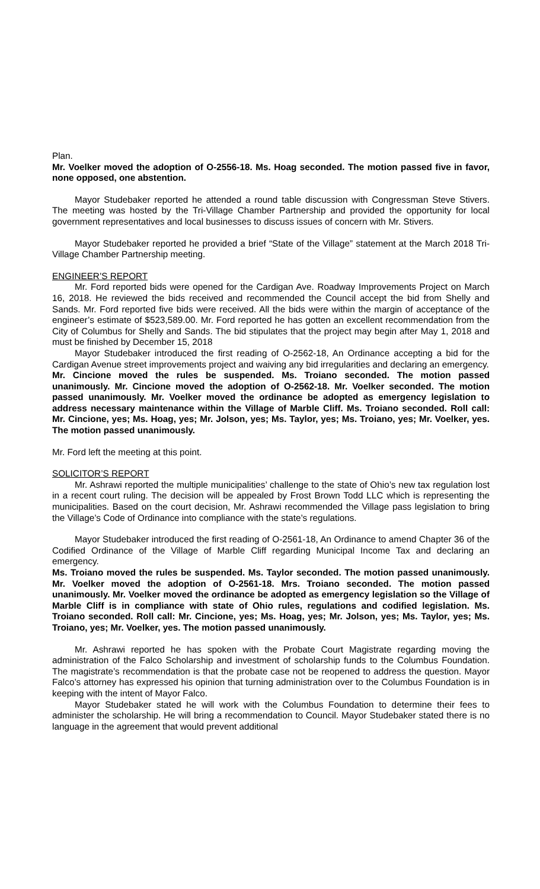Plan.
Mr. Voelker moved the adoption of O-2556-18. Ms. Hoag seconded. The motion passed five in favor, none opposed, one abstention.
Mayor Studebaker reported he attended a round table discussion with Congressman Steve Stivers. The meeting was hosted by the Tri-Village Chamber Partnership and provided the opportunity for local government representatives and local businesses to discuss issues of concern with Mr. Stivers.
Mayor Studebaker reported he provided a brief “State of the Village” statement at the March 2018 Tri-Village Chamber Partnership meeting.
ENGINEER’S REPORT
Mr. Ford reported bids were opened for the Cardigan Ave. Roadway Improvements Project on March 16, 2018. He reviewed the bids received and recommended the Council accept the bid from Shelly and Sands. Mr. Ford reported five bids were received. All the bids were within the margin of acceptance of the engineer’s estimate of $523,589.00. Mr. Ford reported he has gotten an excellent recommendation from the City of Columbus for Shelly and Sands. The bid stipulates that the project may begin after May 1, 2018 and must be finished by December 15, 2018
Mayor Studebaker introduced the first reading of O-2562-18, An Ordinance accepting a bid for the Cardigan Avenue street improvements project and waiving any bid irregularities and declaring an emergency.
Mr. Cincione moved the rules be suspended. Ms. Troiano seconded. The motion passed unanimously. Mr. Cincione moved the adoption of O-2562-18. Mr. Voelker seconded. The motion passed unanimously. Mr. Voelker moved the ordinance be adopted as emergency legislation to address necessary maintenance within the Village of Marble Cliff. Ms. Troiano seconded. Roll call: Mr. Cincione, yes; Ms. Hoag, yes; Mr. Jolson, yes; Ms. Taylor, yes; Ms. Troiano, yes; Mr. Voelker, yes. The motion passed unanimously.
Mr. Ford left the meeting at this point.
SOLICITOR’S REPORT
Mr. Ashrawi reported the multiple municipalities’ challenge to the state of Ohio’s new tax regulation lost in a recent court ruling. The decision will be appealed by Frost Brown Todd LLC which is representing the municipalities. Based on the court decision, Mr. Ashrawi recommended the Village pass legislation to bring the Village’s Code of Ordinance into compliance with the state’s regulations.
Mayor Studebaker introduced the first reading of O-2561-18, An Ordinance to amend Chapter 36 of the Codified Ordinance of the Village of Marble Cliff regarding Municipal Income Tax and declaring an emergency.
Ms. Troiano moved the rules be suspended. Ms. Taylor seconded. The motion passed unanimously. Mr. Voelker moved the adoption of O-2561-18. Mrs. Troiano seconded. The motion passed unanimously. Mr. Voelker moved the ordinance be adopted as emergency legislation so the Village of Marble Cliff is in compliance with state of Ohio rules, regulations and codified legislation. Ms. Troiano seconded. Roll call: Mr. Cincione, yes; Ms. Hoag, yes; Mr. Jolson, yes; Ms. Taylor, yes; Ms. Troiano, yes; Mr. Voelker, yes. The motion passed unanimously.
Mr. Ashrawi reported he has spoken with the Probate Court Magistrate regarding moving the administration of the Falco Scholarship and investment of scholarship funds to the Columbus Foundation. The magistrate’s recommendation is that the probate case not be reopened to address the question. Mayor Falco’s attorney has expressed his opinion that turning administration over to the Columbus Foundation is in keeping with the intent of Mayor Falco.
Mayor Studebaker stated he will work with the Columbus Foundation to determine their fees to administer the scholarship. He will bring a recommendation to Council. Mayor Studebaker stated there is no language in the agreement that would prevent additional